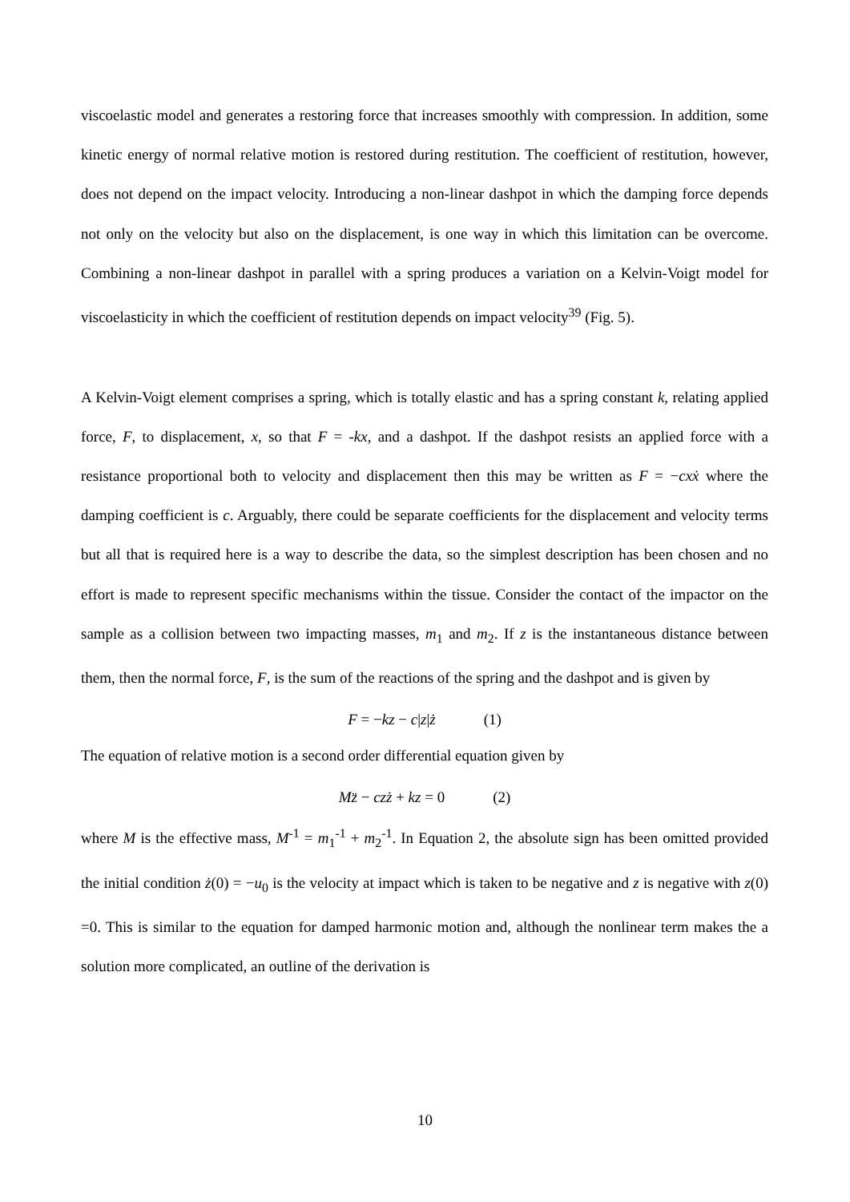viscoelastic model and generates a restoring force that increases smoothly with compression. In addition, some kinetic energy of normal relative motion is restored during restitution. The coefficient of restitution, however, does not depend on the impact velocity. Introducing a non-linear dashpot in which the damping force depends not only on the velocity but also on the displacement, is one way in which this limitation can be overcome. Combining a non-linear dashpot in parallel with a spring produces a variation on a Kelvin-Voigt model for viscoelasticity in which the coefficient of restitution depends on impact velocity<sup>39</sup> (Fig. 5).
A Kelvin-Voigt element comprises a spring, which is totally elastic and has a spring constant k, relating applied force, F, to displacement, x, so that F = -kx, and a dashpot. If the dashpot resists an applied force with a resistance proportional both to velocity and displacement then this may be written as F = −cxẋ where the damping coefficient is c. Arguably, there could be separate coefficients for the displacement and velocity terms but all that is required here is a way to describe the data, so the simplest description has been chosen and no effort is made to represent specific mechanisms within the tissue. Consider the contact of the impactor on the sample as a collision between two impacting masses, m<sub>1</sub> and m<sub>2</sub>. If z is the instantaneous distance between them, then the normal force, F, is the sum of the reactions of the spring and the dashpot and is given by
F = −kz − c|z|ż (1)
The equation of relative motion is a second order differential equation given by
Mz̈ − czż + kz = 0 (2)
where M is the effective mass, M<sup>-1</sup> = m<sub>1</sub><sup>-1</sup> + m<sub>2</sub><sup>-1</sup>. In Equation 2, the absolute sign has been omitted provided the initial condition ż(0) = −u<sub>0</sub> is the velocity at impact which is taken to be negative and z is negative with z(0) =0. This is similar to the equation for damped harmonic motion and, although the nonlinear term makes the a solution more complicated, an outline of the derivation is
10